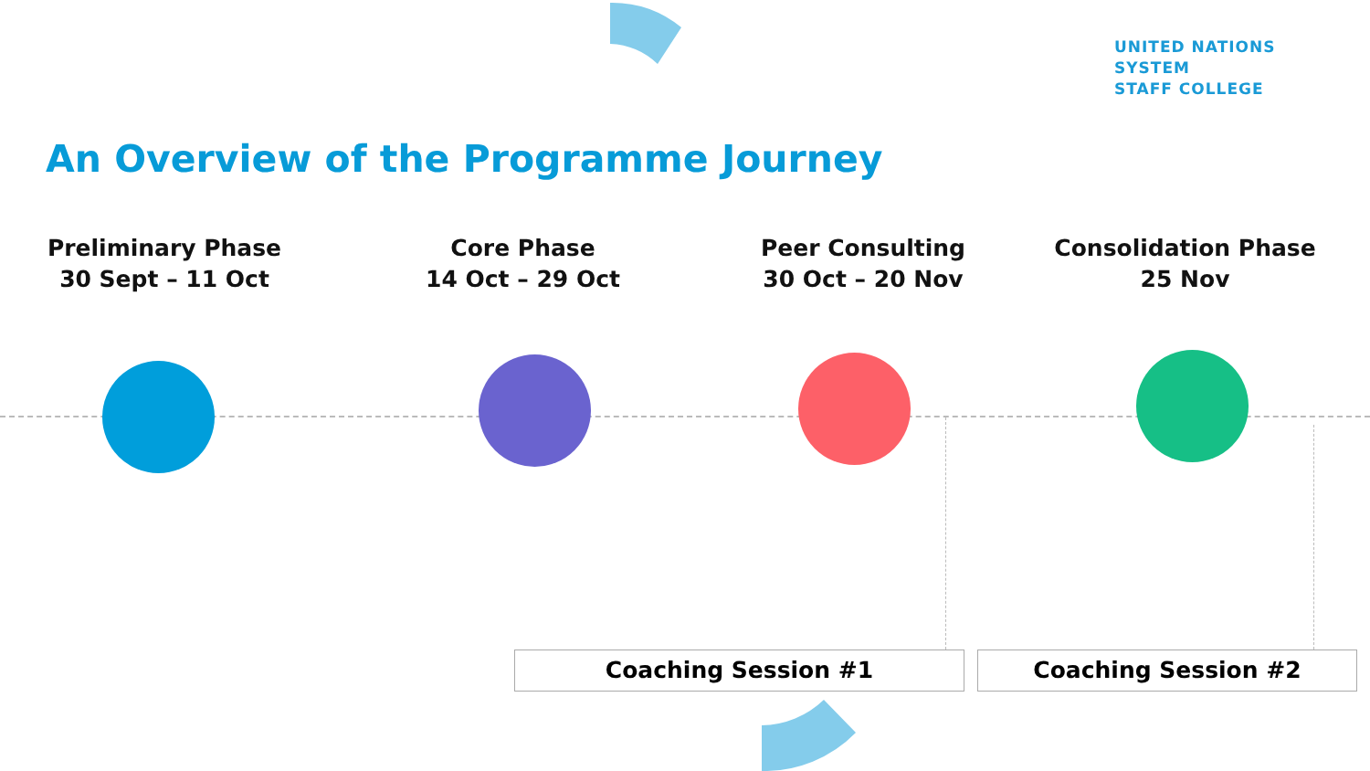UNITED NATIONS
SYSTEM
STAFF COLLEGE
An Overview of the Programme Journey
Preliminary Phase
30 Sept – 11 Oct
Core Phase
14 Oct – 29 Oct
Peer Consulting
30 Oct – 20 Nov
Consolidation Phase
25 Nov
Coaching Session #1 Coaching Session #2